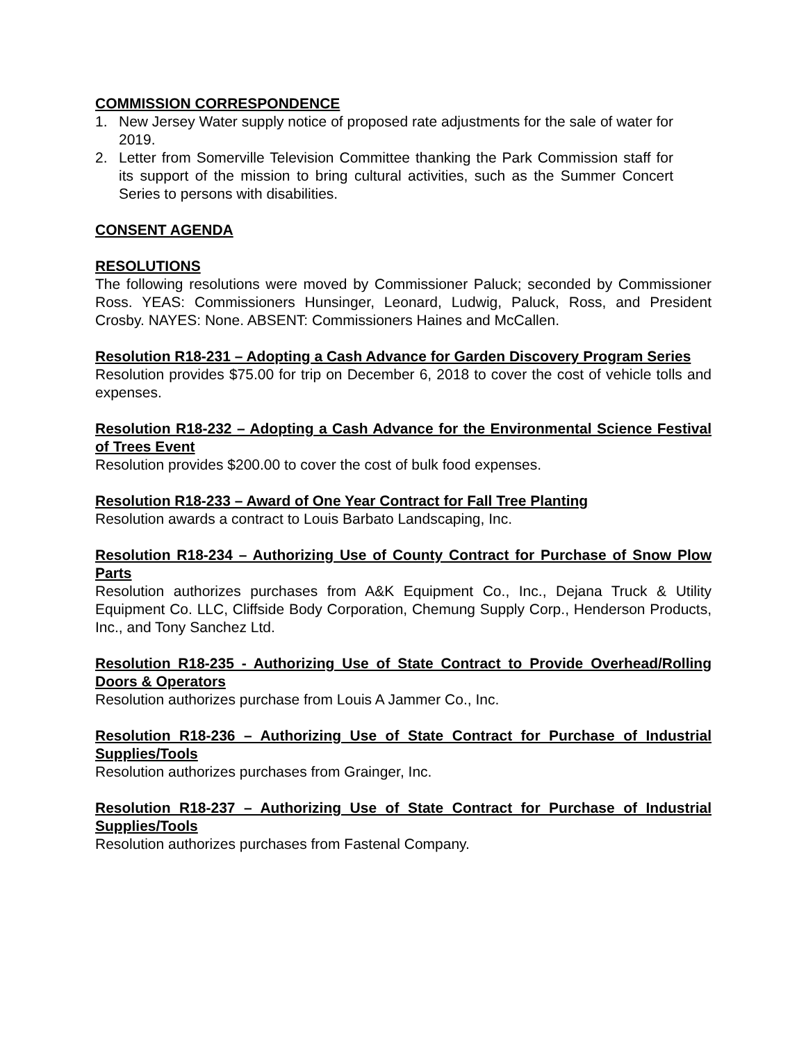COMMISSION CORRESPONDENCE
1. New Jersey Water supply notice of proposed rate adjustments for the sale of water for 2019.
2. Letter from Somerville Television Committee thanking the Park Commission staff for its support of the mission to bring cultural activities, such as the Summer Concert Series to persons with disabilities.
CONSENT AGENDA
RESOLUTIONS
The following resolutions were moved by Commissioner Paluck; seconded by Commissioner Ross. YEAS: Commissioners Hunsinger, Leonard, Ludwig, Paluck, Ross, and President Crosby. NAYES: None. ABSENT: Commissioners Haines and McCallen.
Resolution R18-231 – Adopting a Cash Advance for Garden Discovery Program Series
Resolution provides $75.00 for trip on December 6, 2018 to cover the cost of vehicle tolls and expenses.
Resolution R18-232 – Adopting a Cash Advance for the Environmental Science Festival of Trees Event
Resolution provides $200.00 to cover the cost of bulk food expenses.
Resolution R18-233 – Award of One Year Contract for Fall Tree Planting
Resolution awards a contract to Louis Barbato Landscaping, Inc.
Resolution R18-234 – Authorizing Use of County Contract for Purchase of Snow Plow Parts
Resolution authorizes purchases from A&K Equipment Co., Inc., Dejana Truck & Utility Equipment Co. LLC, Cliffside Body Corporation, Chemung Supply Corp., Henderson Products, Inc., and Tony Sanchez Ltd.
Resolution R18-235 - Authorizing Use of State Contract to Provide Overhead/Rolling Doors & Operators
Resolution authorizes purchase from Louis A Jammer Co., Inc.
Resolution R18-236 – Authorizing Use of State Contract for Purchase of Industrial Supplies/Tools
Resolution authorizes purchases from Grainger, Inc.
Resolution R18-237 – Authorizing Use of State Contract for Purchase of Industrial Supplies/Tools
Resolution authorizes purchases from Fastenal Company.